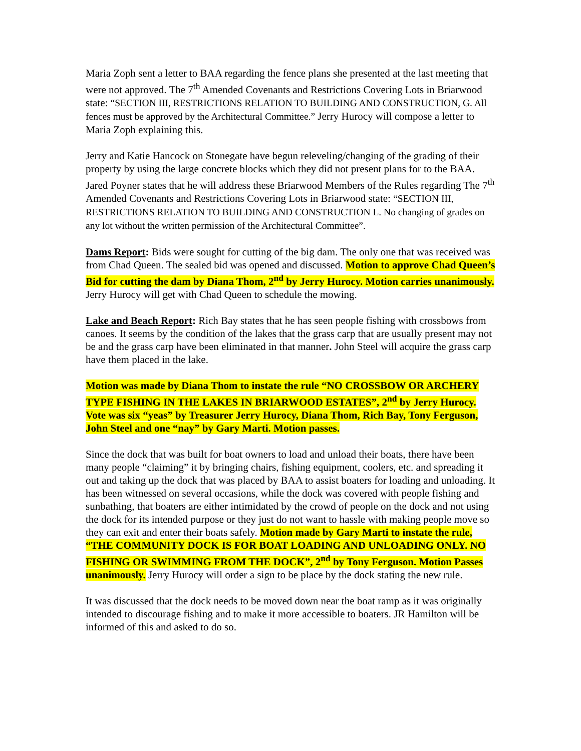Maria Zoph sent a letter to BAA regarding the fence plans she presented at the last meeting that were not approved. The 7<sup>th</sup> Amended Covenants and Restrictions Covering Lots in Briarwood state: “SECTION III, RESTRICTIONS RELATION TO BUILDING AND CONSTRUCTION, G. All fences must be approved by the Architectural Committee.” Jerry Hurocy will compose a letter to Maria Zoph explaining this.
Jerry and Katie Hancock on Stonegate have begun releveling/changing of the grading of their property by using the large concrete blocks which they did not present plans for to the BAA. Jared Poyner states that he will address these Briarwood Members of the Rules regarding The 7<sup>th</sup> Amended Covenants and Restrictions Covering Lots in Briarwood state: “SECTION III, RESTRICTIONS RELATION TO BUILDING AND CONSTRUCTION L. No changing of grades on any lot without the written permission of the Architectural Committee”.
Dams Report: Bids were sought for cutting of the big dam. The only one that was received was from Chad Queen. The sealed bid was opened and discussed. Motion to approve Chad Queen’s Bid for cutting the dam by Diana Thom, 2<sup>nd</sup> by Jerry Hurocy. Motion carries unanimously. Jerry Hurocy will get with Chad Queen to schedule the mowing.
Lake and Beach Report: Rich Bay states that he has seen people fishing with crossbows from canoes. It seems by the condition of the lakes that the grass carp that are usually present may not be and the grass carp have been eliminated in that manner. John Steel will acquire the grass carp have them placed in the lake.
Motion was made by Diana Thom to instate the rule “NO CROSSBOW OR ARCHERY TYPE FISHING IN THE LAKES IN BRIARWOOD ESTATES”, 2<sup>nd</sup> by Jerry Hurocy. Vote was six “yeas” by Treasurer Jerry Hurocy, Diana Thom, Rich Bay, Tony Ferguson, John Steel and one “nay” by Gary Marti. Motion passes.
Since the dock that was built for boat owners to load and unload their boats, there have been many people “claiming” it by bringing chairs, fishing equipment, coolers, etc. and spreading it out and taking up the dock that was placed by BAA to assist boaters for loading and unloading. It has been witnessed on several occasions, while the dock was covered with people fishing and sunbathing, that boaters are either intimidated by the crowd of people on the dock and not using the dock for its intended purpose or they just do not want to hassle with making people move so they can exit and enter their boats safely. Motion made by Gary Marti to instate the rule, “THE COMMUNITY DOCK IS FOR BOAT LOADING AND UNLOADING ONLY. NO FISHING OR SWIMMING FROM THE DOCK”, 2<sup>nd</sup> by Tony Ferguson. Motion Passes unanimously. Jerry Hurocy will order a sign to be place by the dock stating the new rule.
It was discussed that the dock needs to be moved down near the boat ramp as it was originally intended to discourage fishing and to make it more accessible to boaters. JR Hamilton will be informed of this and asked to do so.